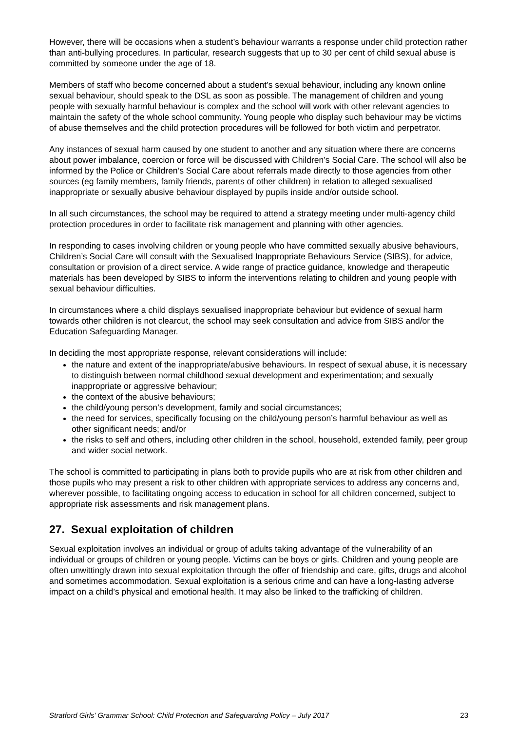However, there will be occasions when a student’s behaviour warrants a response under child protection rather than anti-bullying procedures. In particular, research suggests that up to 30 per cent of child sexual abuse is committed by someone under the age of 18.
Members of staff who become concerned about a student’s sexual behaviour, including any known online sexual behaviour, should speak to the DSL as soon as possible. The management of children and young people with sexually harmful behaviour is complex and the school will work with other relevant agencies to maintain the safety of the whole school community. Young people who display such behaviour may be victims of abuse themselves and the child protection procedures will be followed for both victim and perpetrator.
Any instances of sexual harm caused by one student to another and any situation where there are concerns about power imbalance, coercion or force will be discussed with Children’s Social Care. The school will also be informed by the Police or Children’s Social Care about referrals made directly to those agencies from other sources (eg family members, family friends, parents of other children) in relation to alleged sexualised inappropriate or sexually abusive behaviour displayed by pupils inside and/or outside school.
In all such circumstances, the school may be required to attend a strategy meeting under multi-agency child protection procedures in order to facilitate risk management and planning with other agencies.
In responding to cases involving children or young people who have committed sexually abusive behaviours, Children’s Social Care will consult with the Sexualised Inappropriate Behaviours Service (SIBS), for advice, consultation or provision of a direct service. A wide range of practice guidance, knowledge and therapeutic materials has been developed by SIBS to inform the interventions relating to children and young people with sexual behaviour difficulties.
In circumstances where a child displays sexualised inappropriate behaviour but evidence of sexual harm towards other children is not clearcut, the school may seek consultation and advice from SIBS and/or the Education Safeguarding Manager.
In deciding the most appropriate response, relevant considerations will include:
the nature and extent of the inappropriate/abusive behaviours. In respect of sexual abuse, it is necessary to distinguish between normal childhood sexual development and experimentation; and sexually inappropriate or aggressive behaviour;
the context of the abusive behaviours;
the child/young person’s development, family and social circumstances;
the need for services, specifically focusing on the child/young person’s harmful behaviour as well as other significant needs; and/or
the risks to self and others, including other children in the school, household, extended family, peer group and wider social network.
The school is committed to participating in plans both to provide pupils who are at risk from other children and those pupils who may present a risk to other children with appropriate services to address any concerns and, wherever possible, to facilitating ongoing access to education in school for all children concerned, subject to appropriate risk assessments and risk management plans.
27. Sexual exploitation of children
Sexual exploitation involves an individual or group of adults taking advantage of the vulnerability of an individual or groups of children or young people. Victims can be boys or girls. Children and young people are often unwittingly drawn into sexual exploitation through the offer of friendship and care, gifts, drugs and alcohol and sometimes accommodation. Sexual exploitation is a serious crime and can have a long-lasting adverse impact on a child’s physical and emotional health. It may also be linked to the trafficking of children.
Stratford Girls’ Grammar School: Child Protection and Safeguarding Policy – July 2017 23